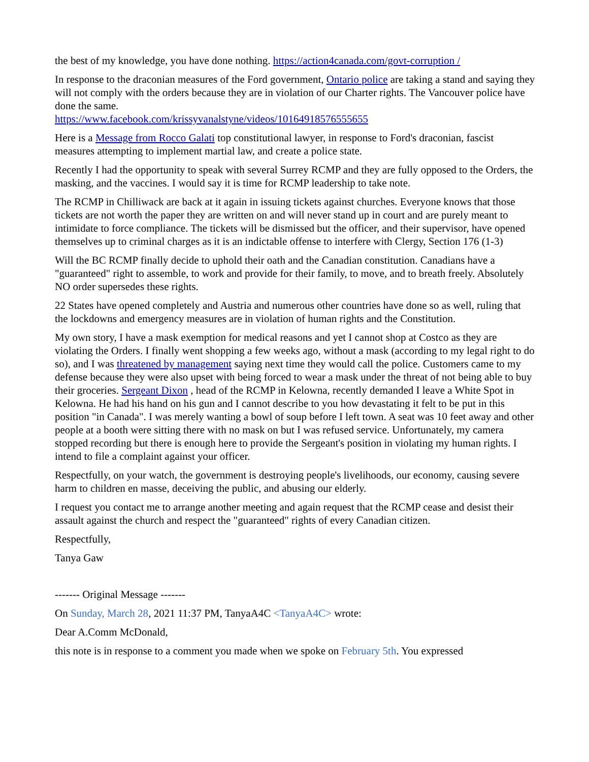the best of my knowledge, you have done nothing. https://action4canada.com/govt-corruption /
In response to the draconian measures of the Ford government, Ontario police are taking a stand and saying they will not comply with the orders because they are in violation of our Charter rights. The Vancouver police have done the same.
https://www.facebook.com/krissyvanalstyne/videos/10164918576555655
Here is a Message from Rocco Galati top constitutional lawyer, in response to Ford's draconian, fascist measures attempting to implement martial law, and create a police state.
Recently I had the opportunity to speak with several Surrey RCMP and they are fully opposed to the Orders, the masking, and the vaccines. I would say it is time for RCMP leadership to take note.
The RCMP in Chilliwack are back at it again in issuing tickets against churches. Everyone knows that those tickets are not worth the paper they are written on and will never stand up in court and are purely meant to intimidate to force compliance. The tickets will be dismissed but the officer, and their supervisor, have opened themselves up to criminal charges as it is an indictable offense to interfere with Clergy, Section 176 (1-3)
Will the BC RCMP finally decide to uphold their oath and the Canadian constitution. Canadians have a "guaranteed" right to assemble, to work and provide for their family, to move, and to breath freely. Absolutely NO order supersedes these rights.
22 States have opened completely and Austria and numerous other countries have done so as well, ruling that the lockdowns and emergency measures are in violation of human rights and the Constitution.
My own story, I have a mask exemption for medical reasons and yet I cannot shop at Costco as they are violating the Orders. I finally went shopping a few weeks ago, without a mask (according to my legal right to do so), and I was threatened by management saying next time they would call the police. Customers came to my defense because they were also upset with being forced to wear a mask under the threat of not being able to buy their groceries. Sergeant Dixon , head of the RCMP in Kelowna, recently demanded I leave a White Spot in Kelowna. He had his hand on his gun and I cannot describe to you how devastating it felt to be put in this position "in Canada". I was merely wanting a bowl of soup before I left town. A seat was 10 feet away and other people at a booth were sitting there with no mask on but I was refused service. Unfortunately, my camera stopped recording but there is enough here to provide the Sergeant's position in violating my human rights. I intend to file a complaint against your officer.
Respectfully, on your watch, the government is destroying people's livelihoods, our economy, causing severe harm to children en masse, deceiving the public, and abusing our elderly.
I request you contact me to arrange another meeting and again request that the RCMP cease and desist their assault against the church and respect the "guaranteed" rights of every Canadian citizen.
Respectfully,
Tanya Gaw
------- Original Message -------
On Sunday, March 28, 2021 11:37 PM, TanyaA4C <TanyaA4C> wrote:
Dear A.Comm McDonald,
this note is in response to a comment you made when we spoke on February 5th. You expressed